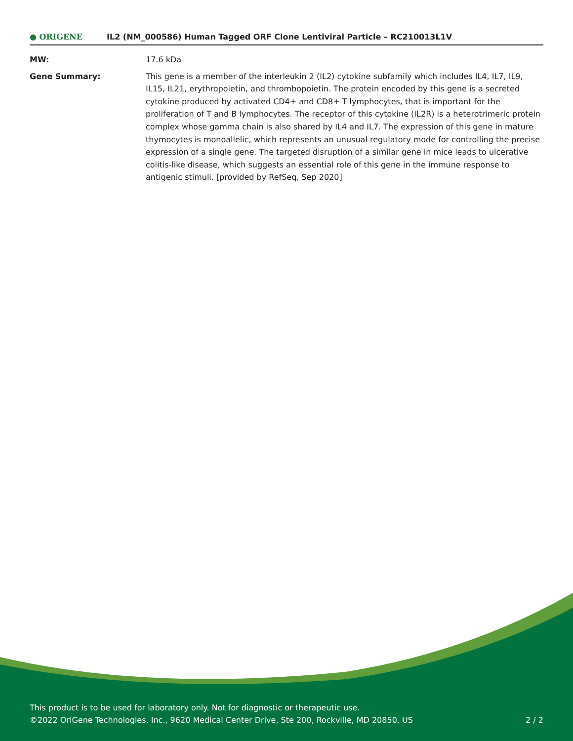● ORIGENE
IL2 (NM_000586) Human Tagged ORF Clone Lentiviral Particle – RC210013L1V
| MW: | 17.6 kDa |
| Gene Summary: | This gene is a member of the interleukin 2 (IL2) cytokine subfamily which includes IL4, IL7, IL9, IL15, IL21, erythropoietin, and thrombopoietin. The protein encoded by this gene is a secreted cytokine produced by activated CD4+ and CD8+ T lymphocytes, that is important for the proliferation of T and B lymphocytes. The receptor of this cytokine (IL2R) is a heterotrimeric protein complex whose gamma chain is also shared by IL4 and IL7. The expression of this gene in mature thymocytes is monoallelic, which represents an unusual regulatory mode for controlling the precise expression of a single gene. The targeted disruption of a similar gene in mice leads to ulcerative colitis-like disease, which suggests an essential role of this gene in the immune response to antigenic stimuli. [provided by RefSeq, Sep 2020] |
This product is to be used for laboratory only. Not for diagnostic or therapeutic use.
©2022 OriGene Technologies, Inc., 9620 Medical Center Drive, Ste 200, Rockville, MD 20850, US
2 / 2